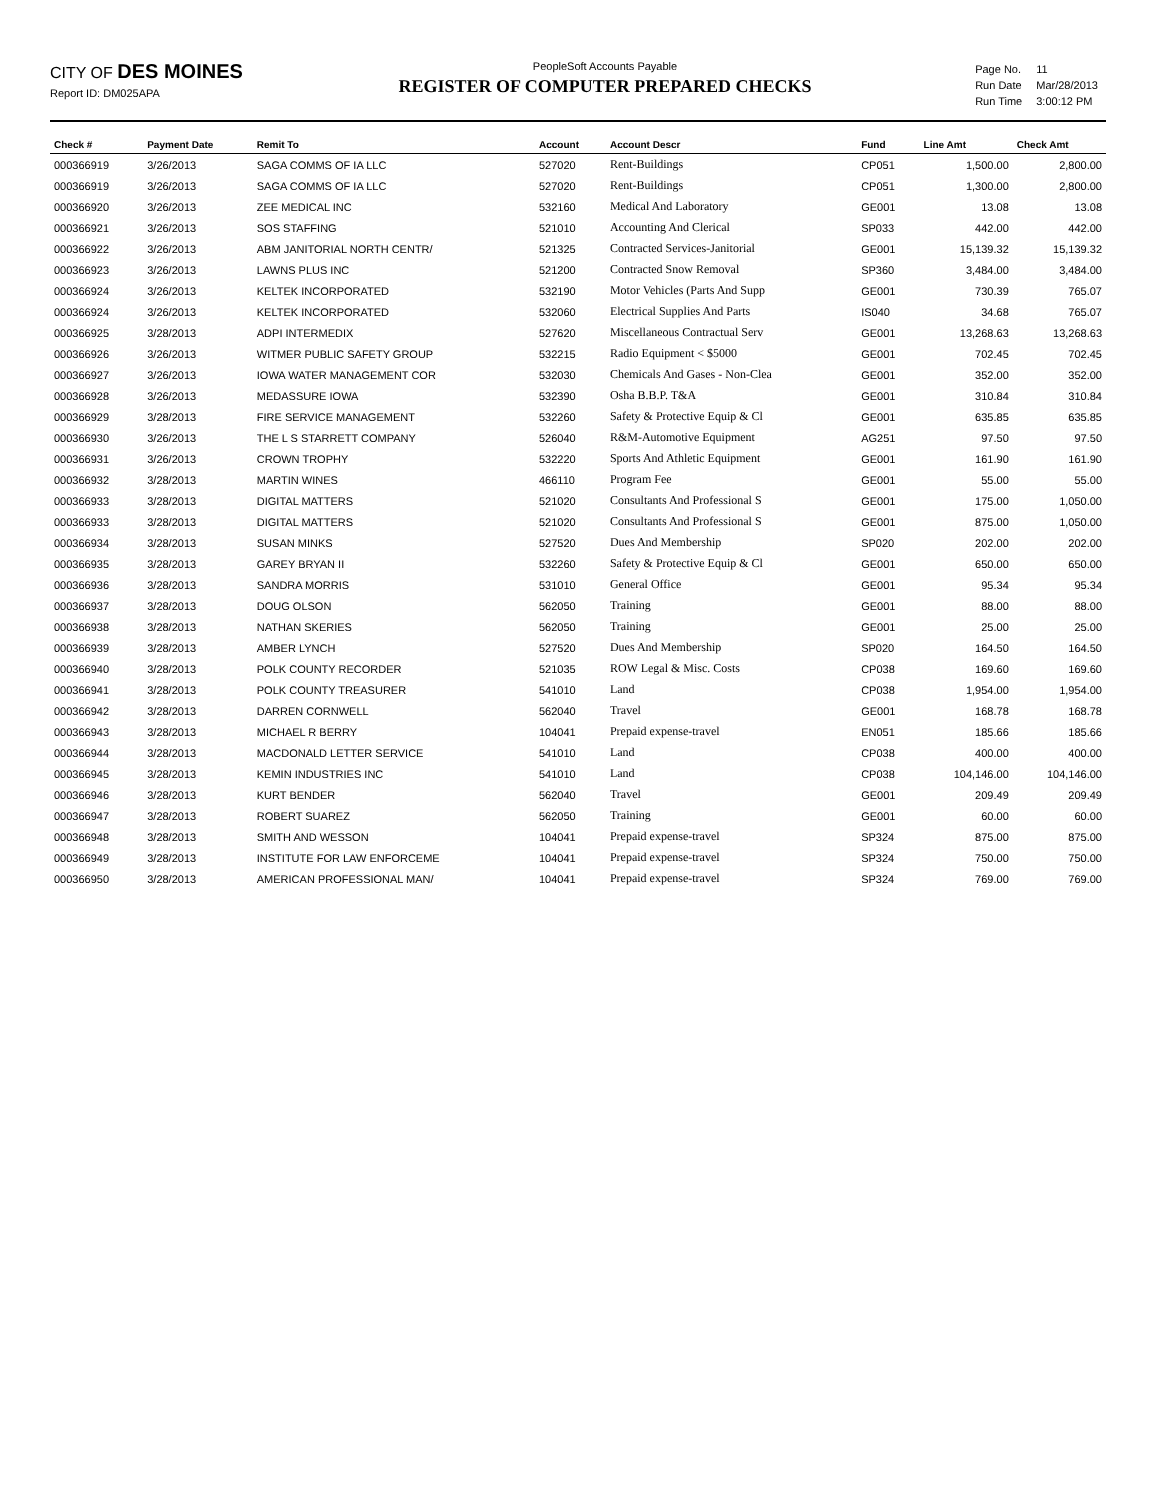CITY OF DES MOINES
Report ID: DM025APA
PeopleSoft Accounts Payable
REGISTER OF COMPUTER PREPARED CHECKS
| Page No. | 11 |
| Run Date | Mar/28/2013 |
| Run Time | 3:00:12 PM |
| Check # | Payment Date | Remit To | Account | Account Descr | Fund | Line Amt | Check Amt |
| --- | --- | --- | --- | --- | --- | --- | --- |
| 000366919 | 3/26/2013 | SAGA COMMS OF IA LLC | 527020 | Rent-Buildings | CP051 | 1,500.00 | 2,800.00 |
| 000366919 | 3/26/2013 | SAGA COMMS OF IA LLC | 527020 | Rent-Buildings | CP051 | 1,300.00 | 2,800.00 |
| 000366920 | 3/26/2013 | ZEE MEDICAL INC | 532160 | Medical And Laboratory | GE001 | 13.08 | 13.08 |
| 000366921 | 3/26/2013 | SOS STAFFING | 521010 | Accounting And Clerical | SP033 | 442.00 | 442.00 |
| 000366922 | 3/26/2013 | ABM JANITORIAL NORTH CENTR/ | 521325 | Contracted Services-Janitorial | GE001 | 15,139.32 | 15,139.32 |
| 000366923 | 3/26/2013 | LAWNS PLUS INC | 521200 | Contracted Snow Removal | SP360 | 3,484.00 | 3,484.00 |
| 000366924 | 3/26/2013 | KELTEK INCORPORATED | 532190 | Motor Vehicles (Parts And Supp | GE001 | 730.39 | 765.07 |
| 000366924 | 3/26/2013 | KELTEK INCORPORATED | 532060 | Electrical Supplies And Parts | IS040 | 34.68 | 765.07 |
| 000366925 | 3/28/2013 | ADPI INTERMEDIX | 527620 | Miscellaneous Contractual Serv | GE001 | 13,268.63 | 13,268.63 |
| 000366926 | 3/26/2013 | WITMER PUBLIC SAFETY GROUP | 532215 | Radio Equipment < $5000 | GE001 | 702.45 | 702.45 |
| 000366927 | 3/26/2013 | IOWA WATER MANAGEMENT COR | 532030 | Chemicals And Gases - Non-Clea | GE001 | 352.00 | 352.00 |
| 000366928 | 3/26/2013 | MEDASSURE IOWA | 532390 | Osha B.B.P. T&A | GE001 | 310.84 | 310.84 |
| 000366929 | 3/28/2013 | FIRE SERVICE MANAGEMENT | 532260 | Safety & Protective Equip & Cl | GE001 | 635.85 | 635.85 |
| 000366930 | 3/26/2013 | THE L S STARRETT COMPANY | 526040 | R&M-Automotive Equipment | AG251 | 97.50 | 97.50 |
| 000366931 | 3/26/2013 | CROWN TROPHY | 532220 | Sports And Athletic Equipment | GE001 | 161.90 | 161.90 |
| 000366932 | 3/28/2013 | MARTIN WINES | 466110 | Program Fee | GE001 | 55.00 | 55.00 |
| 000366933 | 3/28/2013 | DIGITAL MATTERS | 521020 | Consultants And Professional S | GE001 | 175.00 | 1,050.00 |
| 000366933 | 3/28/2013 | DIGITAL MATTERS | 521020 | Consultants And Professional S | GE001 | 875.00 | 1,050.00 |
| 000366934 | 3/28/2013 | SUSAN MINKS | 527520 | Dues And Membership | SP020 | 202.00 | 202.00 |
| 000366935 | 3/28/2013 | GAREY BRYAN II | 532260 | Safety & Protective Equip & Cl | GE001 | 650.00 | 650.00 |
| 000366936 | 3/28/2013 | SANDRA MORRIS | 531010 | General Office | GE001 | 95.34 | 95.34 |
| 000366937 | 3/28/2013 | DOUG OLSON | 562050 | Training | GE001 | 88.00 | 88.00 |
| 000366938 | 3/28/2013 | NATHAN SKERIES | 562050 | Training | GE001 | 25.00 | 25.00 |
| 000366939 | 3/28/2013 | AMBER LYNCH | 527520 | Dues And Membership | SP020 | 164.50 | 164.50 |
| 000366940 | 3/28/2013 | POLK COUNTY RECORDER | 521035 | ROW Legal & Misc. Costs | CP038 | 169.60 | 169.60 |
| 000366941 | 3/28/2013 | POLK COUNTY TREASURER | 541010 | Land | CP038 | 1,954.00 | 1,954.00 |
| 000366942 | 3/28/2013 | DARREN CORNWELL | 562040 | Travel | GE001 | 168.78 | 168.78 |
| 000366943 | 3/28/2013 | MICHAEL R BERRY | 104041 | Prepaid expense-travel | EN051 | 185.66 | 185.66 |
| 000366944 | 3/28/2013 | MACDONALD LETTER SERVICE | 541010 | Land | CP038 | 400.00 | 400.00 |
| 000366945 | 3/28/2013 | KEMIN INDUSTRIES INC | 541010 | Land | CP038 | 104,146.00 | 104,146.00 |
| 000366946 | 3/28/2013 | KURT BENDER | 562040 | Travel | GE001 | 209.49 | 209.49 |
| 000366947 | 3/28/2013 | ROBERT SUAREZ | 562050 | Training | GE001 | 60.00 | 60.00 |
| 000366948 | 3/28/2013 | SMITH AND WESSON | 104041 | Prepaid expense-travel | SP324 | 875.00 | 875.00 |
| 000366949 | 3/28/2013 | INSTITUTE FOR LAW ENFORCEME | 104041 | Prepaid expense-travel | SP324 | 750.00 | 750.00 |
| 000366950 | 3/28/2013 | AMERICAN PROFESSIONAL MAN/ | 104041 | Prepaid expense-travel | SP324 | 769.00 | 769.00 |